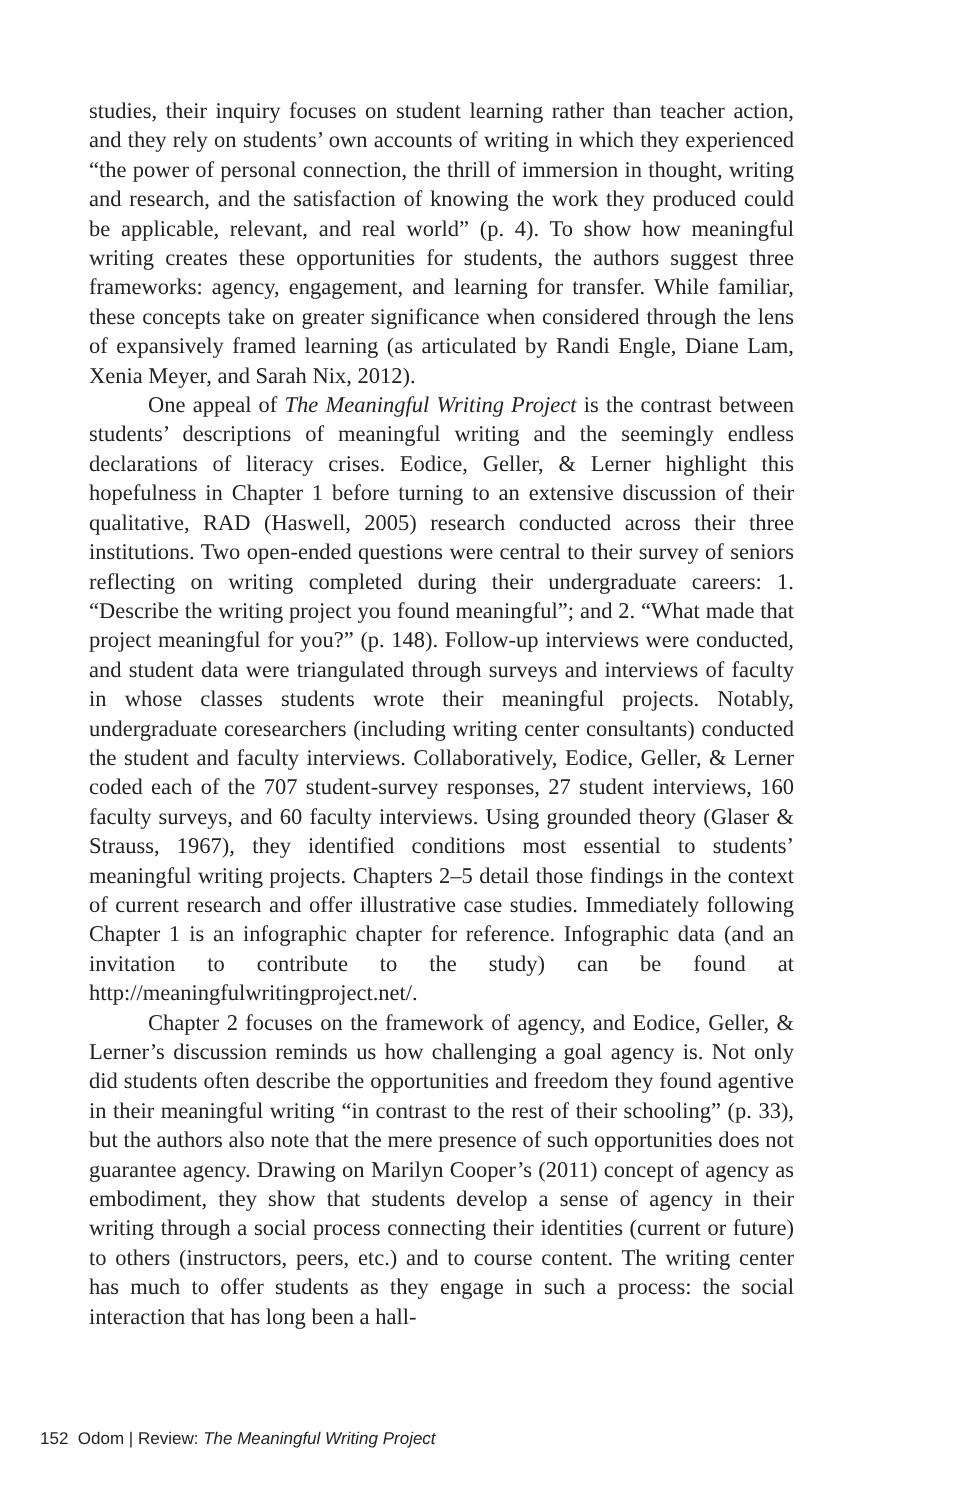studies, their inquiry focuses on student learning rather than teacher action, and they rely on students’ own accounts of writing in which they experienced “the power of personal connection, the thrill of immersion in thought, writing and research, and the satisfaction of knowing the work they produced could be applicable, relevant, and real world” (p. 4). To show how meaningful writing creates these opportunities for students, the authors suggest three frameworks: agency, engagement, and learning for transfer. While familiar, these concepts take on greater significance when considered through the lens of expansively framed learning (as articulated by Randi Engle, Diane Lam, Xenia Meyer, and Sarah Nix, 2012).
One appeal of The Meaningful Writing Project is the contrast between students’ descriptions of meaningful writing and the seemingly endless declarations of literacy crises. Eodice, Geller, & Lerner highlight this hopefulness in Chapter 1 before turning to an extensive discussion of their qualitative, RAD (Haswell, 2005) research conducted across their three institutions. Two open-ended questions were central to their survey of seniors reflecting on writing completed during their undergraduate careers: 1. “Describe the writing project you found meaningful”; and 2. “What made that project meaningful for you?” (p. 148). Follow-up interviews were conducted, and student data were triangulated through surveys and interviews of faculty in whose classes students wrote their meaningful projects. Notably, undergraduate coresearchers (including writing center consultants) conducted the student and faculty interviews. Collaboratively, Eodice, Geller, & Lerner coded each of the 707 student-survey responses, 27 student interviews, 160 faculty surveys, and 60 faculty interviews. Using grounded theory (Glaser & Strauss, 1967), they identified conditions most essential to students’ meaningful writing projects. Chapters 2–5 detail those findings in the context of current research and offer illustrative case studies. Immediately following Chapter 1 is an infographic chapter for reference. Infographic data (and an invitation to contribute to the study) can be found at http://meaningfulwritingproject.net/.
Chapter 2 focuses on the framework of agency, and Eodice, Geller, & Lerner’s discussion reminds us how challenging a goal agency is. Not only did students often describe the opportunities and freedom they found agentive in their meaningful writing “in contrast to the rest of their schooling” (p. 33), but the authors also note that the mere presence of such opportunities does not guarantee agency. Drawing on Marilyn Cooper’s (2011) concept of agency as embodiment, they show that students develop a sense of agency in their writing through a social process connecting their identities (current or future) to others (instructors, peers, etc.) and to course content. The writing center has much to offer students as they engage in such a process: the social interaction that has long been a hall-
152 Odom | Review: The Meaningful Writing Project